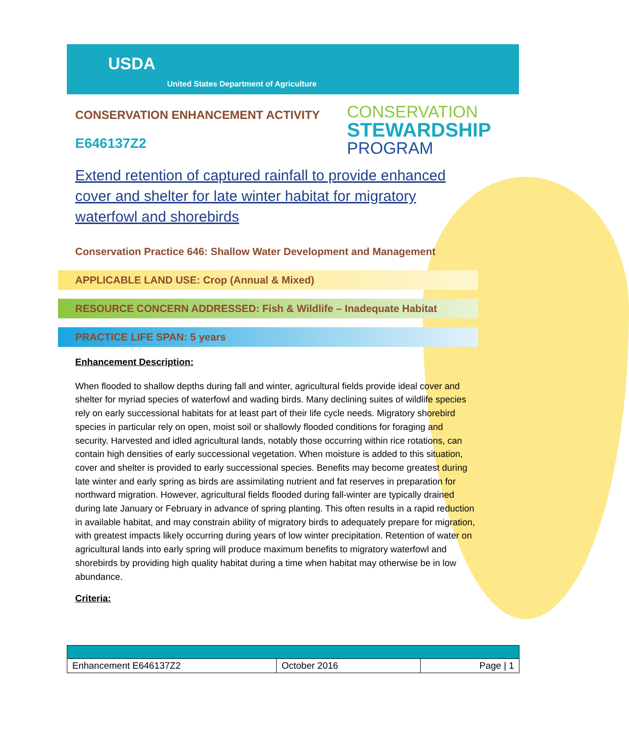USDA
United States Department of Agriculture
CONSERVATION
STEWARDSHIP
PROGRAM
CONSERVATION ENHANCEMENT ACTIVITY
E646137Z2
Extend retention of captured rainfall to provide enhanced cover and shelter for late winter habitat for migratory waterfowl and shorebirds
Conservation Practice 646: Shallow Water Development and Management
APPLICABLE LAND USE: Crop (Annual & Mixed)
RESOURCE CONCERN ADDRESSED: Fish & Wildlife – Inadequate Habitat
PRACTICE LIFE SPAN: 5 years
Enhancement Description:
When flooded to shallow depths during fall and winter, agricultural fields provide ideal cover and shelter for myriad species of waterfowl and wading birds. Many declining suites of wildlife species rely on early successional habitats for at least part of their life cycle needs. Migratory shorebird species in particular rely on open, moist soil or shallowly flooded conditions for foraging and security. Harvested and idled agricultural lands, notably those occurring within rice rotations, can contain high densities of early successional vegetation. When moisture is added to this situation, cover and shelter is provided to early successional species. Benefits may become greatest during late winter and early spring as birds are assimilating nutrient and fat reserves in preparation for northward migration. However, agricultural fields flooded during fall-winter are typically drained during late January or February in advance of spring planting. This often results in a rapid reduction in available habitat, and may constrain ability of migratory birds to adequately prepare for migration, with greatest impacts likely occurring during years of low winter precipitation. Retention of water on agricultural lands into early spring will produce maximum benefits to migratory waterfowl and shorebirds by providing high quality habitat during a time when habitat may otherwise be in low abundance.
Criteria:
| Enhancement E646137Z2 | October 2016 | Page / 1 |